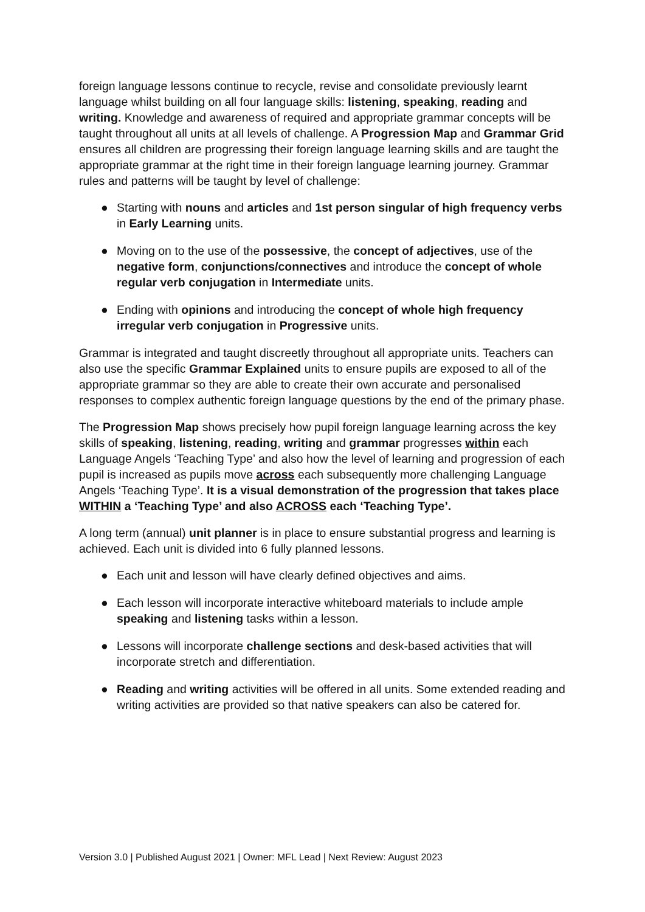foreign language lessons continue to recycle, revise and consolidate previously learnt language whilst building on all four language skills: listening, speaking, reading and writing. Knowledge and awareness of required and appropriate grammar concepts will be taught throughout all units at all levels of challenge. A Progression Map and Grammar Grid ensures all children are progressing their foreign language learning skills and are taught the appropriate grammar at the right time in their foreign language learning journey. Grammar rules and patterns will be taught by level of challenge:
● Starting with nouns and articles and 1st person singular of high frequency verbs in Early Learning units.
● Moving on to the use of the possessive, the concept of adjectives, use of the negative form, conjunctions/connectives and introduce the concept of whole regular verb conjugation in Intermediate units.
● Ending with opinions and introducing the concept of whole high frequency irregular verb conjugation in Progressive units.
Grammar is integrated and taught discreetly throughout all appropriate units. Teachers can also use the specific Grammar Explained units to ensure pupils are exposed to all of the appropriate grammar so they are able to create their own accurate and personalised responses to complex authentic foreign language questions by the end of the primary phase.
The Progression Map shows precisely how pupil foreign language learning across the key skills of speaking, listening, reading, writing and grammar progresses within each Language Angels ‘Teaching Type’ and also how the level of learning and progression of each pupil is increased as pupils move across each subsequently more challenging Language Angels ‘Teaching Type’. It is a visual demonstration of the progression that takes place WITHIN a ‘Teaching Type’ and also ACROSS each ‘Teaching Type’.
A long term (annual) unit planner is in place to ensure substantial progress and learning is achieved. Each unit is divided into 6 fully planned lessons.
● Each unit and lesson will have clearly defined objectives and aims.
● Each lesson will incorporate interactive whiteboard materials to include ample speaking and listening tasks within a lesson.
● Lessons will incorporate challenge sections and desk-based activities that will incorporate stretch and differentiation.
● Reading and writing activities will be offered in all units. Some extended reading and writing activities are provided so that native speakers can also be catered for.
Version 3.0 | Published August 2021 | Owner: MFL Lead | Next Review: August 2023